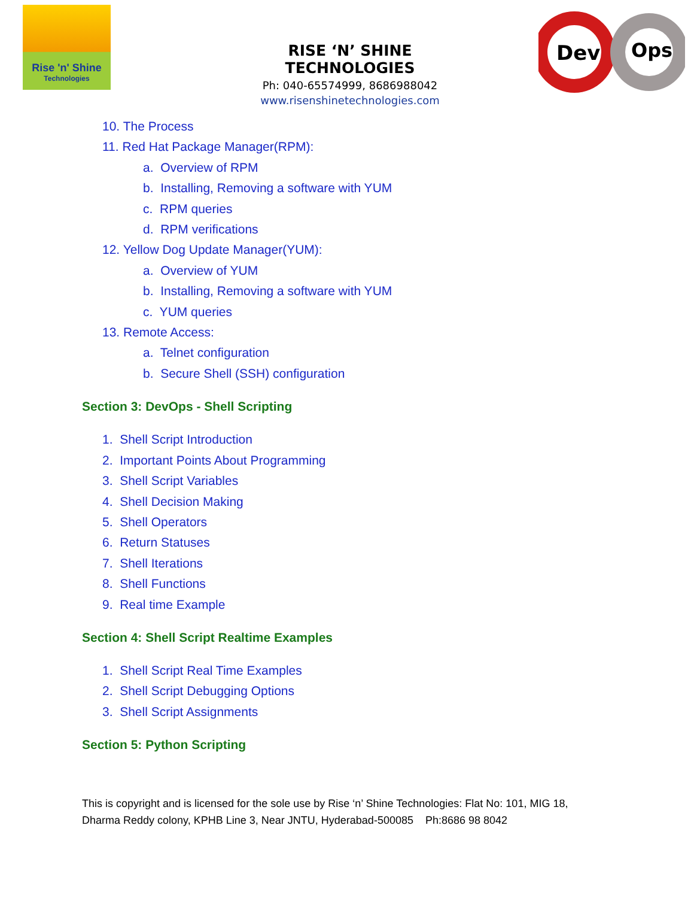Rise 'n' Shine
Technologies
RISE ‘N’ SHINE TECHNOLOGIES
Ph: 040-65574999, 8686988042
www.risenshinetechnologies.com
Dev
Ops
10. The Process
11. Red Hat Package Manager(RPM):
a. Overview of RPM
b. Installing, Removing a software with YUM
c. RPM queries
d. RPM verifications
12. Yellow Dog Update Manager(YUM):
a. Overview of YUM
b. Installing, Removing a software with YUM
c. YUM queries
13. Remote Access:
a. Telnet configuration
b. Secure Shell (SSH) configuration
Section 3: DevOps - Shell Scripting
1. Shell Script Introduction
2. Important Points About Programming
3. Shell Script Variables
4. Shell Decision Making
5. Shell Operators
6. Return Statuses
7. Shell Iterations
8. Shell Functions
9. Real time Example
Section 4: Shell Script Realtime Examples
1. Shell Script Real Time Examples
2. Shell Script Debugging Options
3. Shell Script Assignments
Section 5: Python Scripting
This is copyright and is licensed for the sole use by Rise ‘n’ Shine Technologies: Flat No: 101, MIG 18,
Dharma Reddy colony, KPHB Line 3, Near JNTU, Hyderabad-500085 Ph:8686 98 8042